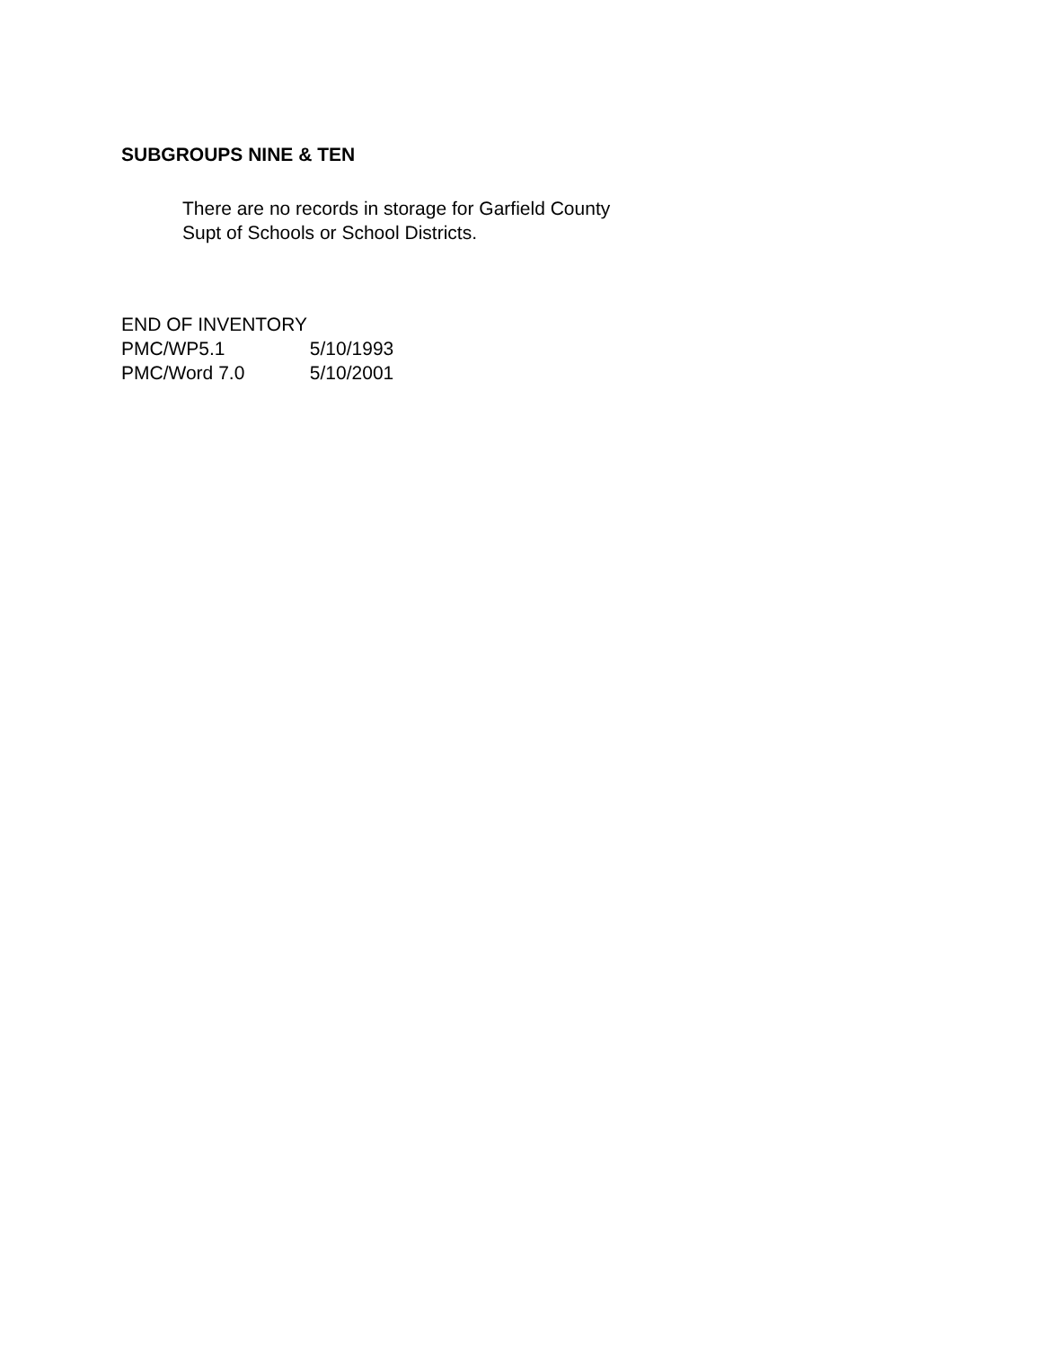SUBGROUPS NINE & TEN
There are no records in storage for Garfield County
Supt of Schools or School Districts.
END OF INVENTORY
PMC/WP5.1 5/10/1993
PMC/Word 7.0 5/10/2001